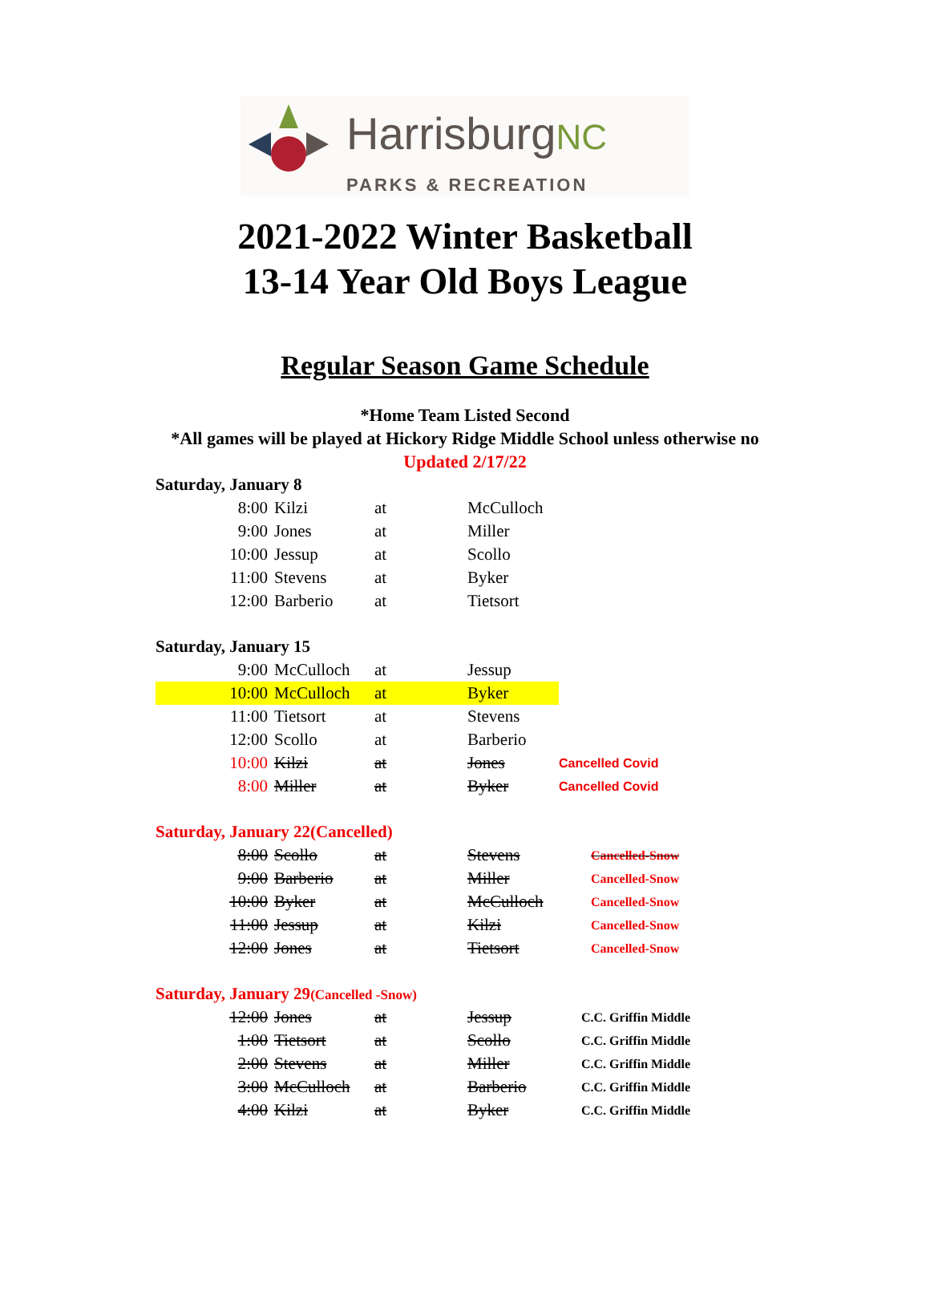HarrisburgNC
PARKS & RECREATION
2021-2022 Winter Basketball
13-14 Year Old Boys League
Regular Season Game Schedule
*Home Team Listed Second
*All games will be played at Hickory Ridge Middle School unless otherwise no
Updated 2/17/22
| Saturday, January 8 | | | | |
| 8:00 | Kilzi | at | McCulloch | |
| 9:00 | Jones | at | Miller | |
| 10:00 | Jessup | at | Scollo | |
| 11:00 | Stevens | at | Byker | |
| 12:00 | Barberio | at | Tietsort | |
| Saturday, January 15 | | | | |
| 9:00 | McCulloch | at | Jessup | |
| 10:00 | McCulloch | at | Byker | |
| 11:00 | Tietsort | at | Stevens | |
| 12:00 | Scollo | at | Barberio | |
| 10:00 | Kilzi | at | Jones | Cancelled Covid |
| 8:00 | Miller | at | Byker | Cancelled Covid |
| Saturday, January 22(Cancelled) | | | | |
| 8:00 | Scollo | at | Stevens | Cancelled-Snow |
| 9:00 | Barberio | at | Miller | Cancelled-Snow |
| 10:00 | Byker | at | McCulloch | Cancelled-Snow |
| 11:00 | Jessup | at | Kilzi | Cancelled-Snow |
| 12:00 | Jones | at | Tietsort | Cancelled-Snow |
| Saturday, January 29 (Cancelled -Snow) | | | | |
| 12:00 | Jones | at | Jessup | C.C. Griffin Middle |
| 1:00 | Tietsort | at | Scollo | C.C. Griffin Middle |
| 2:00 | Stevens | at | Miller | C.C. Griffin Middle |
| 3:00 | McCulloch | at | Barberio | C.C. Griffin Middle |
| 4:00 | Kilzi | at | Byker | C.C. Griffin Middle |